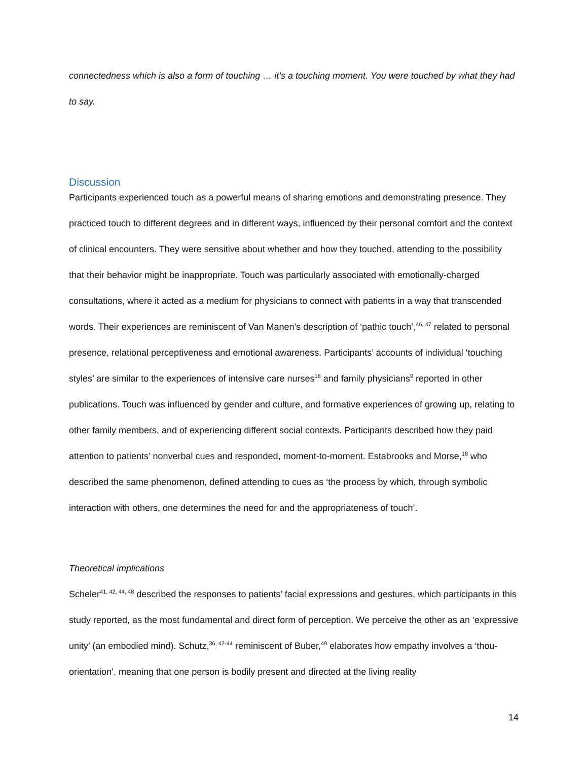connectedness which is also a form of touching … it’s a touching moment. You were touched by what they had to say.
Discussion
Participants experienced touch as a powerful means of sharing emotions and demonstrating presence. They practiced touch to different degrees and in different ways, influenced by their personal comfort and the context of clinical encounters. They were sensitive about whether and how they touched, attending to the possibility that their behavior might be inappropriate. Touch was particularly associated with emotionally-charged consultations, where it acted as a medium for physicians to connect with patients in a way that transcended words. Their experiences are reminiscent of Van Manen’s description of ‘pathic touch’,<sup>46, 47</sup> related to personal presence, relational perceptiveness and emotional awareness. Participants’ accounts of individual ‘touching styles’ are similar to the experiences of intensive care nurses<sup>18</sup> and family physicians<sup>9</sup> reported in other publications. Touch was influenced by gender and culture, and formative experiences of growing up, relating to other family members, and of experiencing different social contexts. Participants described how they paid attention to patients’ nonverbal cues and responded, moment-to-moment. Estabrooks and Morse,<sup>18</sup> who described the same phenomenon, defined attending to cues as ‘the process by which, through symbolic interaction with others, one determines the need for and the appropriateness of touch’.
Theoretical implications
Scheler<sup>41, 42, 44, 48</sup> described the responses to patients’ facial expressions and gestures, which participants in this study reported, as the most fundamental and direct form of perception. We perceive the other as an ‘expressive unity’ (an embodied mind). Schutz,<sup>36, 42-44</sup> reminiscent of Buber,<sup>49</sup> elaborates how empathy involves a ‘thou-orientation’, meaning that one person is bodily present and directed at the living reality
14